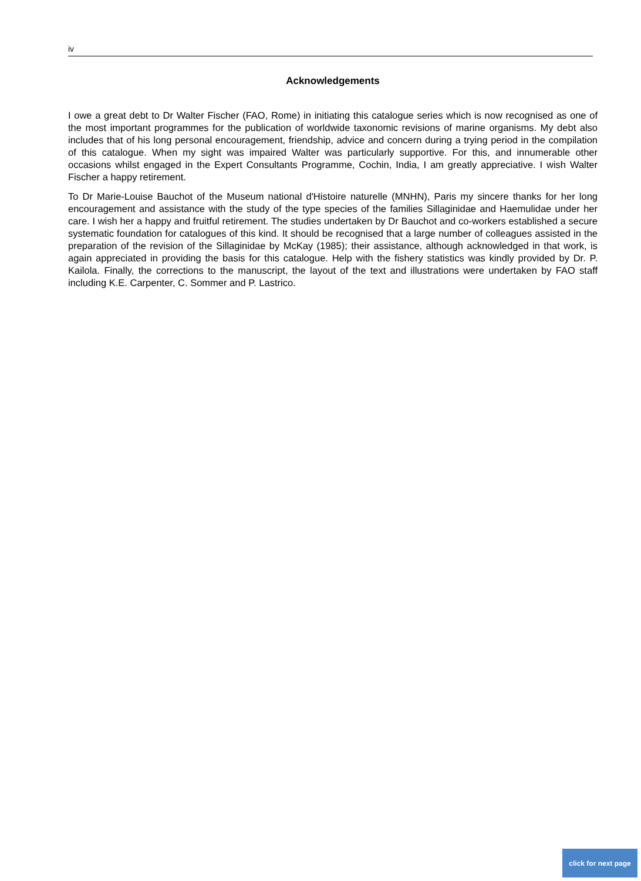iv
Acknowledgements
I owe a great debt to Dr Walter Fischer (FAO, Rome) in initiating this catalogue series which is now recognised as one of the most important programmes for the publication of worldwide taxonomic revisions of marine organisms. My debt also includes that of his long personal encouragement, friendship, advice and concern during a trying period in the compilation of this catalogue. When my sight was impaired Walter was particularly supportive. For this, and innumerable other occasions whilst engaged in the Expert Consultants Programme, Cochin, India, I am greatly appreciative. I wish Walter Fischer a happy retirement.
To Dr Marie-Louise Bauchot of the Museum national d'Histoire naturelle (MNHN), Paris my sincere thanks for her long encouragement and assistance with the study of the type species of the families Sillaginidae and Haemulidae under her care. I wish her a happy and fruitful retirement. The studies undertaken by Dr Bauchot and co-workers established a secure systematic foundation for catalogues of this kind. It should be recognised that a large number of colleagues assisted in the preparation of the revision of the Sillaginidae by McKay (1985); their assistance, although acknowledged in that work, is again appreciated in providing the basis for this catalogue. Help with the fishery statistics was kindly provided by Dr. P. Kailola. Finally, the corrections to the manuscript, the layout of the text and illustrations were undertaken by FAO staff including K.E. Carpenter, C. Sommer and P. Lastrico.
click for next page